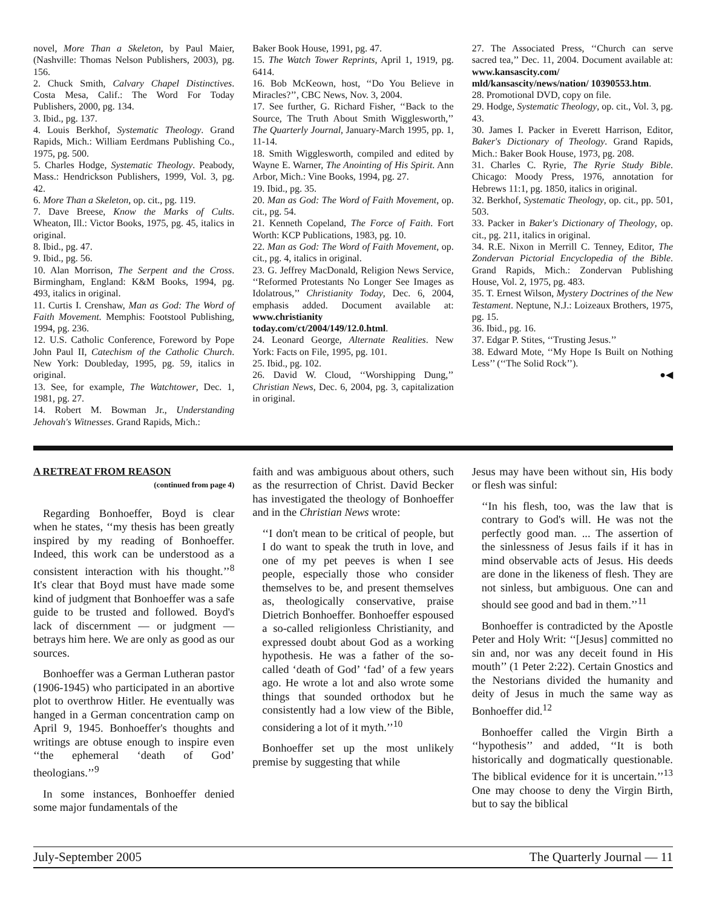novel, More Than a Skeleton, by Paul Maier, (Nashville: Thomas Nelson Publishers, 2003), pg. 156.
2. Chuck Smith, Calvary Chapel Distinctives. Costa Mesa, Calif.: The Word For Today Publishers, 2000, pg. 134.
3. Ibid., pg. 137.
4. Louis Berkhof, Systematic Theology. Grand Rapids, Mich.: William Eerdmans Publishing Co., 1975, pg. 500.
5. Charles Hodge, Systematic Theology. Peabody, Mass.: Hendrickson Publishers, 1999, Vol. 3, pg. 42.
6. More Than a Skeleton, op. cit., pg. 119.
7. Dave Breese, Know the Marks of Cults. Wheaton, Ill.: Victor Books, 1975, pg. 45, italics in original.
8. Ibid., pg. 47.
9. Ibid., pg. 56.
10. Alan Morrison, The Serpent and the Cross. Birmingham, England: K&M Books, 1994, pg. 493, italics in original.
11. Curtis I. Crenshaw, Man as God: The Word of Faith Movement. Memphis: Footstool Publishing, 1994, pg. 236.
12. U.S. Catholic Conference, Foreword by Pope John Paul II, Catechism of the Catholic Church. New York: Doubleday, 1995, pg. 59, italics in original.
13. See, for example, The Watchtower, Dec. 1, 1981, pg. 27.
14. Robert M. Bowman Jr., Understanding Jehovah's Witnesses. Grand Rapids, Mich.:
Baker Book House, 1991, pg. 47.
15. The Watch Tower Reprints, April 1, 1919, pg. 6414.
16. Bob McKeown, host, ‘‘Do You Believe in Miracles?’’, CBC News, Nov. 3, 2004.
17. See further, G. Richard Fisher, ‘‘Back to the Source, The Truth About Smith Wigglesworth,’’ The Quarterly Journal, January-March 1995, pp. 1, 11-14.
18. Smith Wigglesworth, compiled and edited by Wayne E. Warner, The Anointing of His Spirit. Ann Arbor, Mich.: Vine Books, 1994, pg. 27.
19. Ibid., pg. 35.
20. Man as God: The Word of Faith Movement, op. cit., pg. 54.
21. Kenneth Copeland, The Force of Faith. Fort Worth: KCP Publications, 1983, pg. 10.
22. Man as God: The Word of Faith Movement, op. cit., pg. 4, italics in original.
23. G. Jeffrey MacDonald, Religion News Service, ‘‘Reformed Protestants No Longer See Images as Idolatrous,’’ Christianity Today, Dec. 6, 2004, emphasis added. Document available at: www.christianity today.com/ct/2004/149/12.0.html.
24. Leonard George, Alternate Realities. New York: Facts on File, 1995, pg. 101.
25. Ibid., pg. 102.
26. David W. Cloud, ‘‘Worshipping Dung,’’ Christian News, Dec. 6, 2004, pg. 3, capitalization in original.
27. The Associated Press, ‘‘Church can serve sacred tea,’’ Dec. 11, 2004. Document available at: www.kansascity.com/ mld/kansascity/news/nation/ 10390553.htm.
28. Promotional DVD, copy on file.
29. Hodge, Systematic Theology, op. cit., Vol. 3, pg. 43.
30. James I. Packer in Everett Harrison, Editor, Baker's Dictionary of Theology. Grand Rapids, Mich.: Baker Book House, 1973, pg. 208.
31. Charles C. Ryrie, The Ryrie Study Bible. Chicago: Moody Press, 1976, annotation for Hebrews 11:1, pg. 1850, italics in original.
32. Berkhof, Systematic Theology, op. cit., pp. 501, 503.
33. Packer in Baker's Dictionary of Theology, op. cit., pg. 211, italics in original.
34. R.E. Nixon in Merrill C. Tenney, Editor, The Zondervan Pictorial Encyclopedia of the Bible. Grand Rapids, Mich.: Zondervan Publishing House, Vol. 2, 1975, pg. 483.
35. T. Ernest Wilson, Mystery Doctrines of the New Testament. Neptune, N.J.: Loizeaux Brothers, 1975, pg. 15.
36. Ibid., pg. 16.
37. Edgar P. Stites, ‘‘Trusting Jesus.’’
38. Edward Mote, ‘‘My Hope Is Built on Nothing Less’’ (‘‘The Solid Rock’’).
●◀
A RETREAT FROM REASON
(continued from page 4)
Regarding Bonhoeffer, Boyd is clear when he states, ‘‘my thesis has been greatly inspired by my reading of Bonhoeffer. Indeed, this work can be understood as a consistent interaction with his thought.’’<sup>8</sup> It's clear that Boyd must have made some kind of judgment that Bonhoeffer was a safe guide to be trusted and followed. Boyd's lack of discernment — or judgment — betrays him here. We are only as good as our sources.
Bonhoeffer was a German Lutheran pastor (1906-1945) who participated in an abortive plot to overthrow Hitler. He eventually was hanged in a German concentration camp on April 9, 1945. Bonhoeffer's thoughts and writings are obtuse enough to inspire even ‘‘the ephemeral ‘death of God’ theologians.’’<sup>9</sup>
In some instances, Bonhoeffer denied some major fundamentals of the
faith and was ambiguous about others, such as the resurrection of Christ. David Becker has investigated the theology of Bonhoeffer and in the Christian News wrote:
‘‘I don't mean to be critical of people, but I do want to speak the truth in love, and one of my pet peeves is when I see people, especially those who consider themselves to be, and present themselves as, theologically conservative, praise Dietrich Bonhoeffer. Bonhoeffer espoused a so-called religionless Christianity, and expressed doubt about God as a working hypothesis. He was a father of the so-called ‘death of God’ ‘fad’ of a few years ago. He wrote a lot and also wrote some things that sounded orthodox but he consistently had a low view of the Bible, considering a lot of it myth.’’<sup>10</sup>
Bonhoeffer set up the most unlikely premise by suggesting that while
Jesus may have been without sin, His body or flesh was sinful:
‘‘In his flesh, too, was the law that is contrary to God's will. He was not the perfectly good man. ... The assertion of the sinlessness of Jesus fails if it has in mind observable acts of Jesus. His deeds are done in the likeness of flesh. They are not sinless, but ambiguous. One can and should see good and bad in them.’’<sup>11</sup>
Bonhoeffer is contradicted by the Apostle Peter and Holy Writ: ‘‘[Jesus] committed no sin and, nor was any deceit found in His mouth’’ (1 Peter 2:22). Certain Gnostics and the Nestorians divided the humanity and deity of Jesus in much the same way as Bonhoeffer did.<sup>12</sup>
Bonhoeffer called the Virgin Birth a ‘‘hypothesis’’ and added, ‘‘It is both historically and dogmatically questionable. The biblical evidence for it is uncertain.’’<sup>13</sup> One may choose to deny the Virgin Birth, but to say the biblical
July-September 2005 The Quarterly Journal — 11